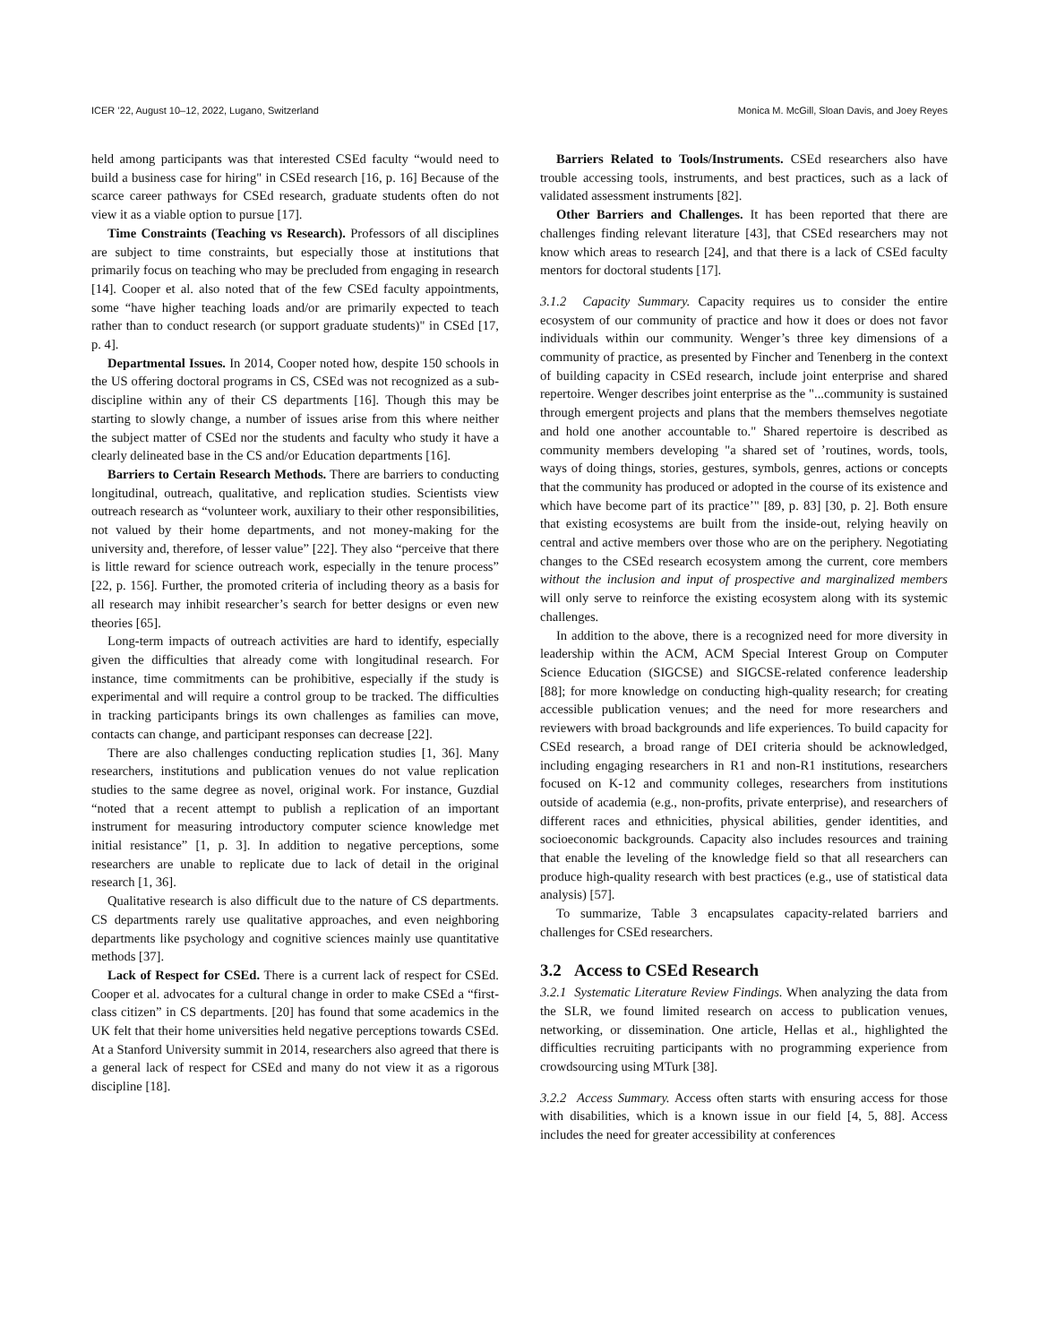ICER ’22, August 10–12, 2022, Lugano, Switzerland Monica M. McGill, Sloan Davis, and Joey Reyes
held among participants was that interested CSEd faculty “would need to build a business case for hiring" in CSEd research [16, p. 16] Because of the scarce career pathways for CSEd research, graduate students often do not view it as a viable option to pursue [17].
Time Constraints (Teaching vs Research). Professors of all disciplines are subject to time constraints, but especially those at institutions that primarily focus on teaching who may be precluded from engaging in research [14]. Cooper et al. also noted that of the few CSEd faculty appointments, some “have higher teaching loads and/or are primarily expected to teach rather than to conduct research (or support graduate students)" in CSEd [17, p. 4].
Departmental Issues. In 2014, Cooper noted how, despite 150 schools in the US offering doctoral programs in CS, CSEd was not recognized as a sub-discipline within any of their CS departments [16]. Though this may be starting to slowly change, a number of issues arise from this where neither the subject matter of CSEd nor the students and faculty who study it have a clearly delineated base in the CS and/or Education departments [16].
Barriers to Certain Research Methods. There are barriers to conducting longitudinal, outreach, qualitative, and replication studies. Scientists view outreach research as “volunteer work, auxiliary to their other responsibilities, not valued by their home departments, and not money-making for the university and, therefore, of lesser value” [22]. They also “perceive that there is little reward for science outreach work, especially in the tenure process” [22, p. 156]. Further, the promoted criteria of including theory as a basis for all research may inhibit researcher’s search for better designs or even new theories [65].
Long-term impacts of outreach activities are hard to identify, especially given the difficulties that already come with longitudinal research. For instance, time commitments can be prohibitive, especially if the study is experimental and will require a control group to be tracked. The difficulties in tracking participants brings its own challenges as families can move, contacts can change, and participant responses can decrease [22].
There are also challenges conducting replication studies [1, 36]. Many researchers, institutions and publication venues do not value replication studies to the same degree as novel, original work. For instance, Guzdial “noted that a recent attempt to publish a replication of an important instrument for measuring introductory computer science knowledge met initial resistance” [1, p. 3]. In addition to negative perceptions, some researchers are unable to replicate due to lack of detail in the original research [1, 36].
Qualitative research is also difficult due to the nature of CS departments. CS departments rarely use qualitative approaches, and even neighboring departments like psychology and cognitive sciences mainly use quantitative methods [37].
Lack of Respect for CSEd. There is a current lack of respect for CSEd. Cooper et al. advocates for a cultural change in order to make CSEd a “first-class citizen” in CS departments. [20] has found that some academics in the UK felt that their home universities held negative perceptions towards CSEd. At a Stanford University summit in 2014, researchers also agreed that there is a general lack of respect for CSEd and many do not view it as a rigorous discipline [18].
Barriers Related to Tools/Instruments. CSEd researchers also have trouble accessing tools, instruments, and best practices, such as a lack of validated assessment instruments [82].
Other Barriers and Challenges. It has been reported that there are challenges finding relevant literature [43], that CSEd researchers may not know which areas to research [24], and that there is a lack of CSEd faculty mentors for doctoral students [17].
3.1.2 Capacity Summary. Capacity requires us to consider the entire ecosystem of our community of practice and how it does or does not favor individuals within our community. Wenger’s three key dimensions of a community of practice, as presented by Fincher and Tenenberg in the context of building capacity in CSEd research, include joint enterprise and shared repertoire. Wenger describes joint enterprise as the "...community is sustained through emergent projects and plans that the members themselves negotiate and hold one another accountable to." Shared repertoire is described as community members developing "a shared set of ’routines, words, tools, ways of doing things, stories, gestures, symbols, genres, actions or concepts that the community has produced or adopted in the course of its existence and which have become part of its practice’" [89, p. 83] [30, p. 2]. Both ensure that existing ecosystems are built from the inside-out, relying heavily on central and active members over those who are on the periphery. Negotiating changes to the CSEd research ecosystem among the current, core members without the inclusion and input of prospective and marginalized members will only serve to reinforce the existing ecosystem along with its systemic challenges.
In addition to the above, there is a recognized need for more diversity in leadership within the ACM, ACM Special Interest Group on Computer Science Education (SIGCSE) and SIGCSE-related conference leadership [88]; for more knowledge on conducting high-quality research; for creating accessible publication venues; and the need for more researchers and reviewers with broad backgrounds and life experiences. To build capacity for CSEd research, a broad range of DEI criteria should be acknowledged, including engaging researchers in R1 and non-R1 institutions, researchers focused on K-12 and community colleges, researchers from institutions outside of academia (e.g., non-profits, private enterprise), and researchers of different races and ethnicities, physical abilities, gender identities, and socioeconomic backgrounds. Capacity also includes resources and training that enable the leveling of the knowledge field so that all researchers can produce high-quality research with best practices (e.g., use of statistical data analysis) [57].
To summarize, Table 3 encapsulates capacity-related barriers and challenges for CSEd researchers.
3.2 Access to CSEd Research
3.2.1 Systematic Literature Review Findings. When analyzing the data from the SLR, we found limited research on access to publication venues, networking, or dissemination. One article, Hellas et al., highlighted the difficulties recruiting participants with no programming experience from crowdsourcing using MTurk [38].
3.2.2 Access Summary. Access often starts with ensuring access for those with disabilities, which is a known issue in our field [4, 5, 88]. Access includes the need for greater accessibility at conferences